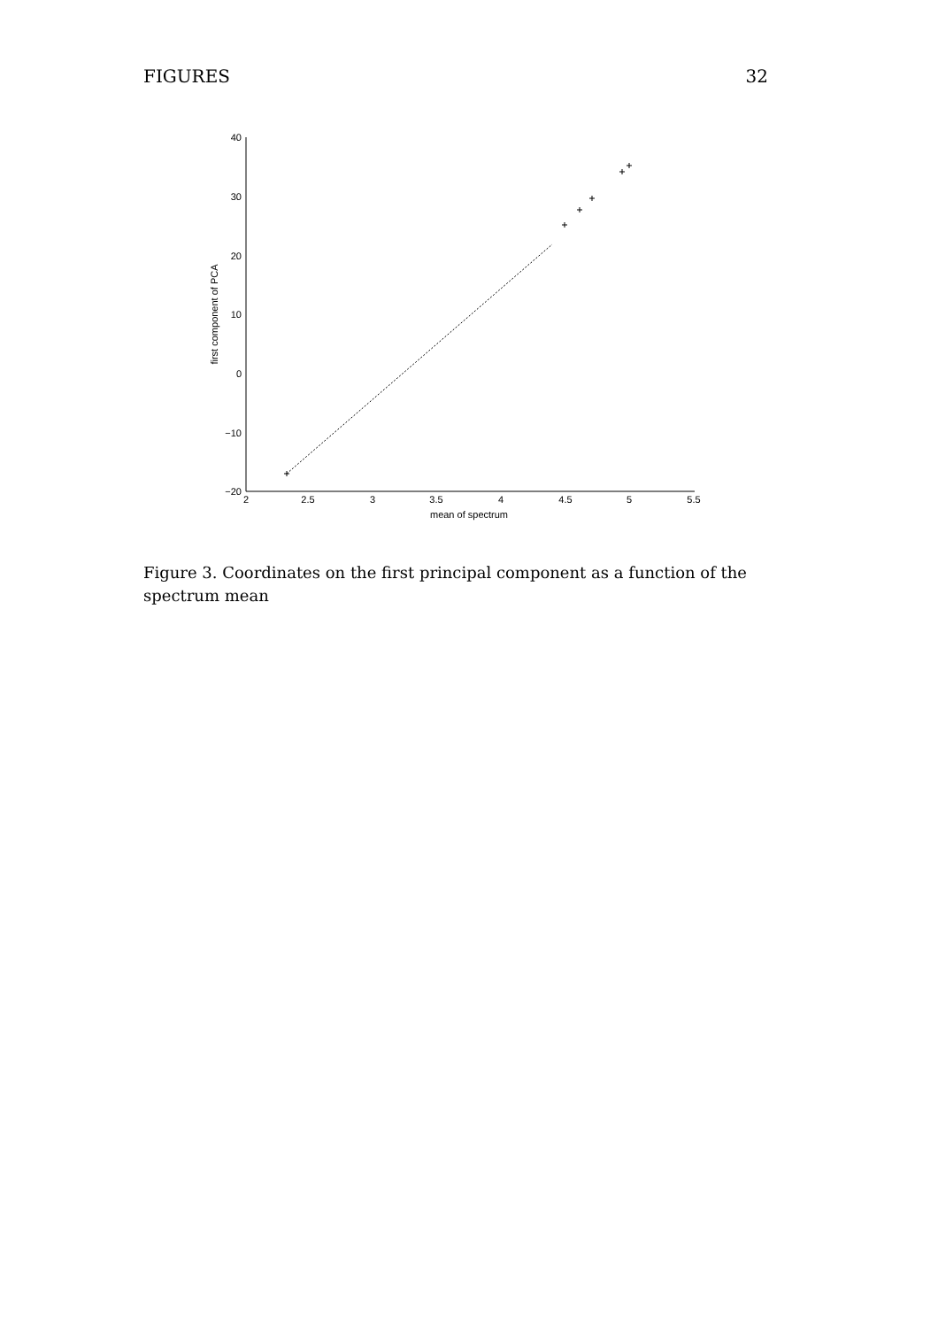FIGURES 32
40
30
20
10
0
−10
−20
2
2.5
3
3.5
4
4.5
5
5.5
mean of spectrum
first component of PCA
Figure 3. Coordinates on the first principal component as a function of the spectrum mean